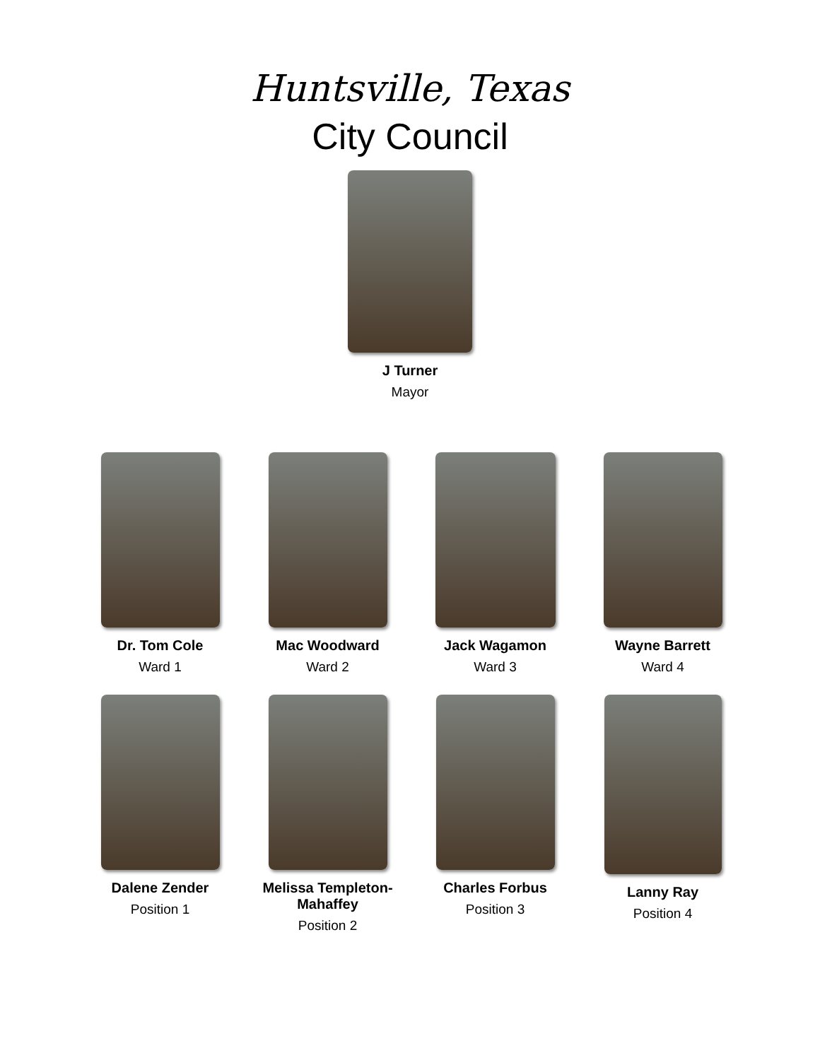Huntsville, Texas
City Council
J Turner
Mayor
Dr. Tom Cole
Ward 1
Mac Woodward
Ward 2
Jack Wagamon
Ward 3
Wayne Barrett
Ward 4
Dalene Zender
Position 1
Melissa Templeton-Mahaffey
Position 2
Charles Forbus
Position 3
Lanny Ray
Position 4